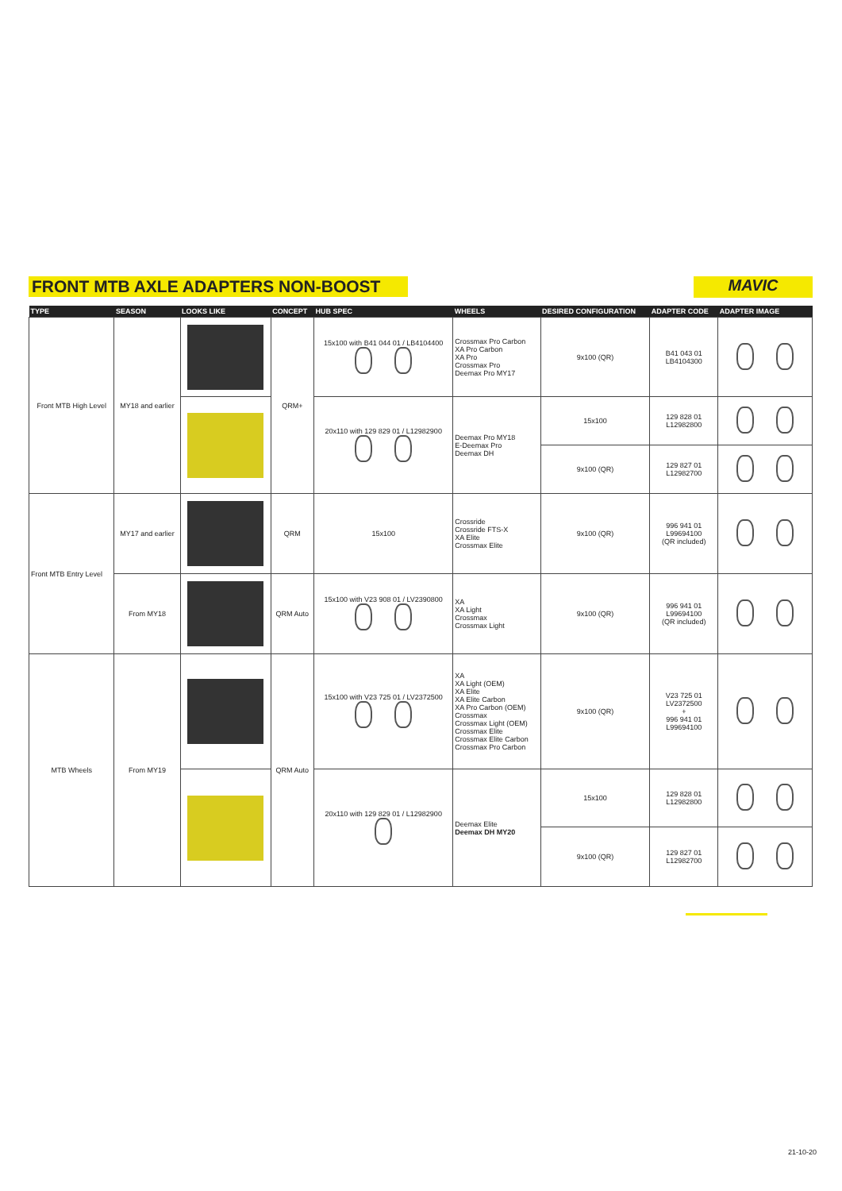FRONT MTB AXLE ADAPTERS NON-BOOST MAVIC
| TYPE | SEASON | LOOKS LIKE | CONCEPT | HUB SPEC | WHEELS | DESIRED CONFIGURATION | ADAPTER CODE | ADAPTER IMAGE |
| --- | --- | --- | --- | --- | --- | --- | --- | --- |
| Front MTB High Level | MY18 and earlier | | QRM+ | 15x100 with B41 044 01 / LB4104400 | Crossmax Pro Carbon XA Pro Carbon XA Pro Crossmax Pro Deemax Pro MY17 | 9x100 (QR) | B41 043 01 LB4104300 | |
| | | | | 20x110 with 129 829 01 / L12982900 | Deemax Pro MY18 E-Deemax Pro Deemax DH | 15x100 | 129 828 01 L12982800 | |
| | | | | | | 9x100 (QR) | 129 827 01 L12982700 | |
| Front MTB Entry Level | MY17 and earlier | | QRM | 15x100 | Crossride Crossride FTS-X XA Elite Crossmax Elite | 9x100 (QR) | 996 941 01 L99694100 (QR included) | |
| | From MY18 | | QRM Auto | 15x100 with V23 908 01 / LV2390800 | XA XA Light Crossmax Crossmax Light | 9x100 (QR) | 996 941 01 L99694100 (QR included) | |
| MTB Wheels | From MY19 | | QRM Auto | 15x100 with V23 725 01 / LV2372500 | XA XA Light (OEM) XA Elite XA Elite Carbon XA Pro Carbon (OEM) Crossmax Crossmax Light (OEM) Crossmax Elite Crossmax Elite Carbon Crossmax Pro Carbon | 9x100 (QR) | V23 725 01 LV2372500 + 996 941 01 L99694100 | |
| | | | | 20x110 with 129 829 01 / L12982900 | Deemax Elite Deemax DH MY20 | 15x100 | 129 828 01 L12982800 | |
| | | | | | | 9x100 (QR) | 129 827 01 L12982700 | |
21-10-20